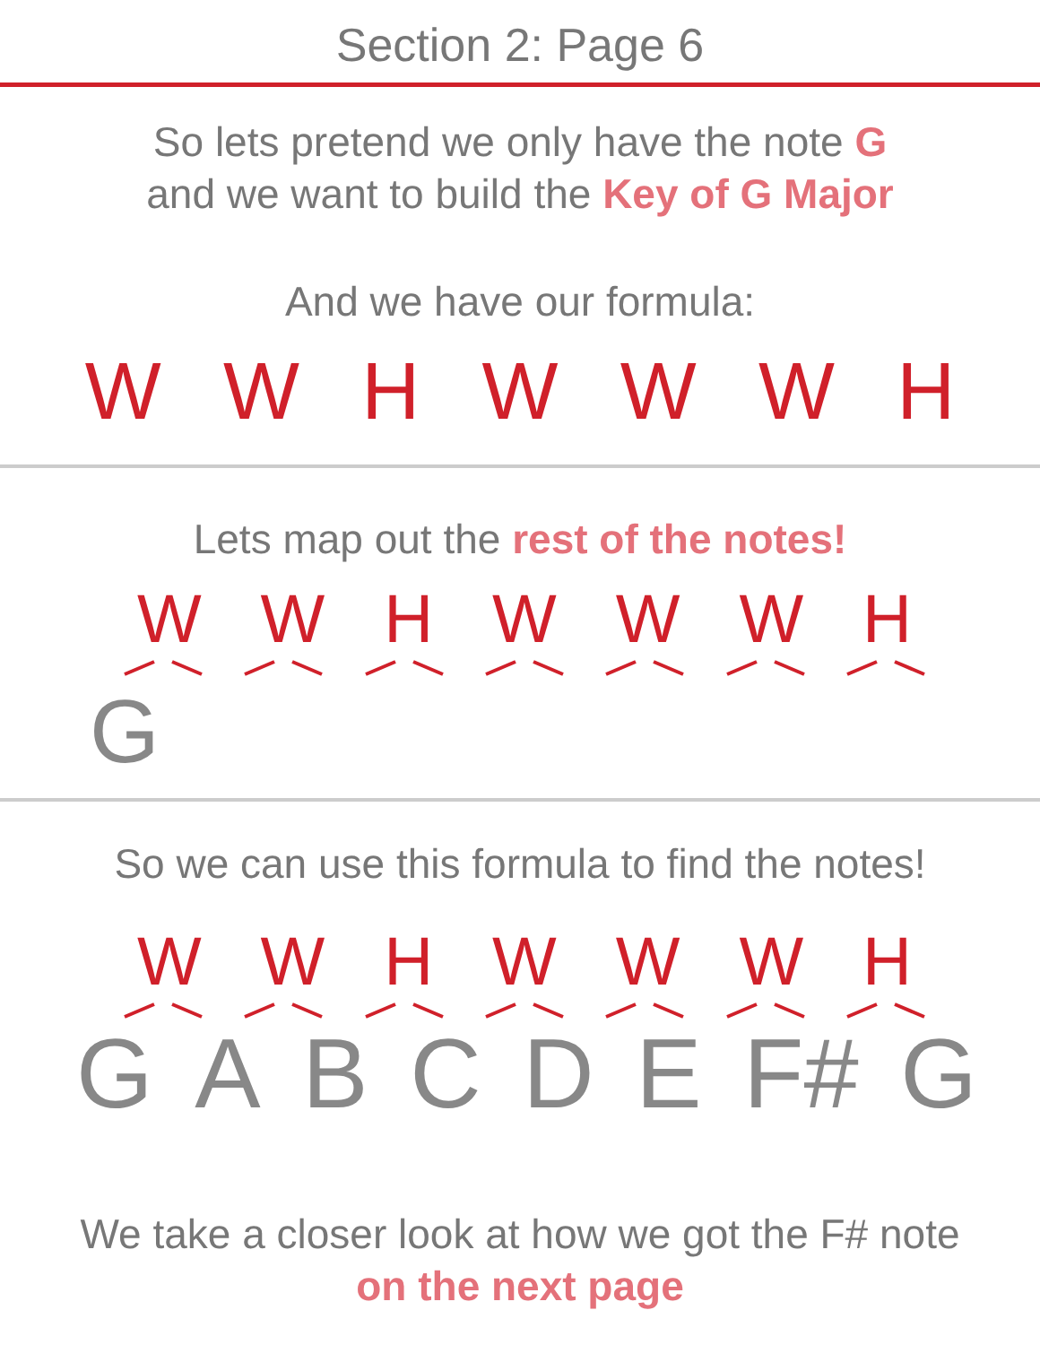Section 2: Page 6
So lets pretend we only have the note G
and we want to build the Key of G Major
And we have our formula:
WWHWWWH
Lets map out the rest of the notes!
WWHWWWH
G
So we can use this formula to find the notes!
WWHWWWH
G A B C D E F# G
We take a closer look at how we got the F# note
on the next page